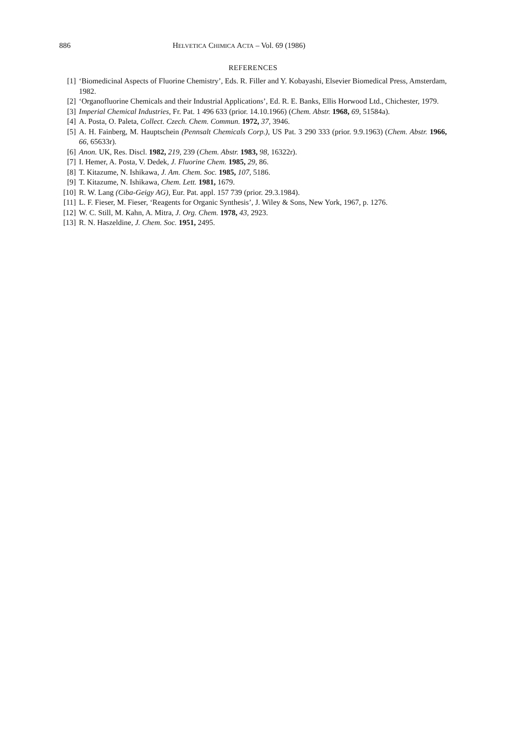886 HELVETICA CHIMICA ACTA – Vol. 69 (1986)
REFERENCES
[1] ‘Biomedicinal Aspects of Fluorine Chemistry’, Eds. R. Filler and Y. Kobayashi, Elsevier Biomedical Press, Amsterdam, 1982.
[2] ‘Organofluorine Chemicals and their Industrial Applications’, Ed. R. E. Banks, Ellis Horwood Ltd., Chichester, 1979.
[3] Imperial Chemical Industries, Fr. Pat. 1 496 633 (prior. 14.10.1966) (Chem. Abstr. 1968, 69, 51584a).
[4] A. Posta, O. Paleta, Collect. Czech. Chem. Commun. 1972, 37, 3946.
[5] A. H. Fainberg, M. Hauptschein (Pennsalt Chemicals Corp.), US Pat. 3 290 333 (prior. 9.9.1963) (Chem. Abstr. 1966, 66, 65633r).
[6] Anon. UK, Res. Discl. 1982, 219, 239 (Chem. Abstr. 1983, 98, 16322r).
[7] I. Hemer, A. Posta, V. Dedek, J. Fluorine Chem. 1985, 29, 86.
[8] T. Kitazume, N. Ishikawa, J. Am. Chem. Soc. 1985, 107, 5186.
[9] T. Kitazume, N. Ishikawa, Chem. Lett. 1981, 1679.
[10] R. W. Lang (Ciba-Geigy AG), Eur. Pat. appl. 157 739 (prior. 29.3.1984).
[11] L. F. Fieser, M. Fieser, ‘Reagents for Organic Synthesis’, J. Wiley & Sons, New York, 1967, p. 1276.
[12] W. C. Still, M. Kahn, A. Mitra, J. Org. Chem. 1978, 43, 2923.
[13] R. N. Haszeldine, J. Chem. Soc. 1951, 2495.